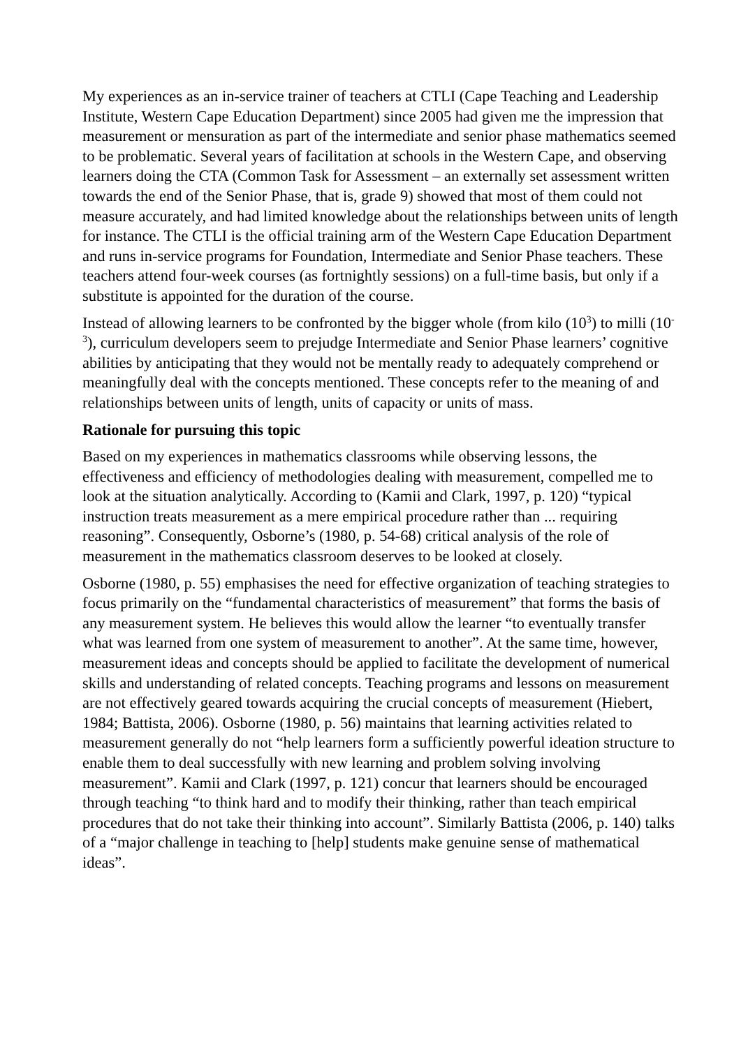My experiences as an in-service trainer of teachers at CTLI (Cape Teaching and Leadership Institute, Western Cape Education Department) since 2005 had given me the impression that measurement or mensuration as part of the intermediate and senior phase mathematics seemed to be problematic. Several years of facilitation at schools in the Western Cape, and observing learners doing the CTA (Common Task for Assessment – an externally set assessment written towards the end of the Senior Phase, that is, grade 9) showed that most of them could not measure accurately, and had limited knowledge about the relationships between units of length for instance. The CTLI is the official training arm of the Western Cape Education Department and runs in-service programs for Foundation, Intermediate and Senior Phase teachers. These teachers attend four-week courses (as fortnightly sessions) on a full-time basis, but only if a substitute is appointed for the duration of the course.
Instead of allowing learners to be confronted by the bigger whole (from kilo (10<sup>3</sup>) to milli (10<sup>-3</sup>), curriculum developers seem to prejudge Intermediate and Senior Phase learners’ cognitive abilities by anticipating that they would not be mentally ready to adequately comprehend or meaningfully deal with the concepts mentioned. These concepts refer to the meaning of and relationships between units of length, units of capacity or units of mass.
Rationale for pursuing this topic
Based on my experiences in mathematics classrooms while observing lessons, the effectiveness and efficiency of methodologies dealing with measurement, compelled me to look at the situation analytically. According to (Kamii and Clark, 1997, p. 120) “typical instruction treats measurement as a mere empirical procedure rather than ... requiring reasoning”. Consequently, Osborne’s (1980, p. 54-68) critical analysis of the role of measurement in the mathematics classroom deserves to be looked at closely.
Osborne (1980, p. 55) emphasises the need for effective organization of teaching strategies to focus primarily on the “fundamental characteristics of measurement” that forms the basis of any measurement system. He believes this would allow the learner “to eventually transfer what was learned from one system of measurement to another”. At the same time, however, measurement ideas and concepts should be applied to facilitate the development of numerical skills and understanding of related concepts. Teaching programs and lessons on measurement are not effectively geared towards acquiring the crucial concepts of measurement (Hiebert, 1984; Battista, 2006). Osborne (1980, p. 56) maintains that learning activities related to measurement generally do not “help learners form a sufficiently powerful ideation structure to enable them to deal successfully with new learning and problem solving involving measurement”. Kamii and Clark (1997, p. 121) concur that learners should be encouraged through teaching “to think hard and to modify their thinking, rather than teach empirical procedures that do not take their thinking into account”. Similarly Battista (2006, p. 140) talks of a “major challenge in teaching to [help] students make genuine sense of mathematical ideas”.